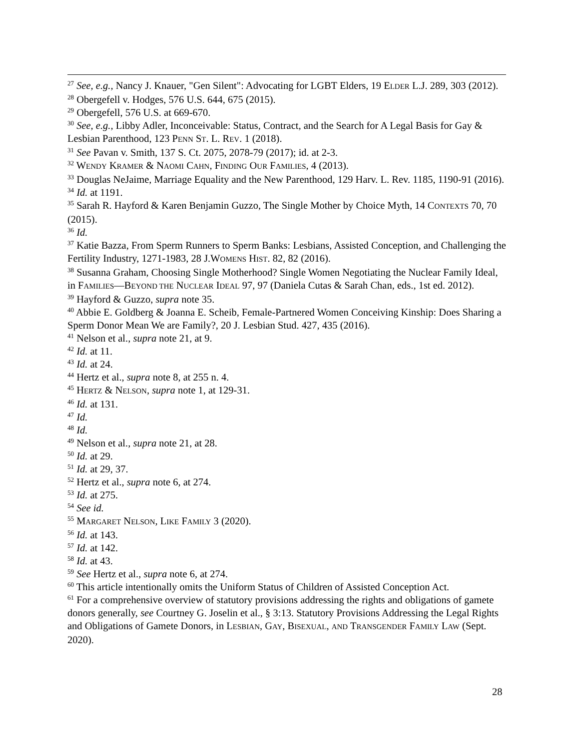<sup>27</sup> See, e.g., Nancy J. Knauer, "Gen Silent": Advocating for LGBT Elders, 19 ELDER L.J. 289, 303 (2012).
<sup>28</sup> Obergefell v. Hodges, 576 U.S. 644, 675 (2015).
<sup>29</sup> Obergefell, 576 U.S. at 669-670.
<sup>30</sup> See, e.g., Libby Adler, Inconceivable: Status, Contract, and the Search for A Legal Basis for Gay & Lesbian Parenthood, 123 PENN ST. L. REV. 1 (2018).
<sup>31</sup> See Pavan v. Smith, 137 S. Ct. 2075, 2078-79 (2017); id. at 2-3.
<sup>32</sup> WENDY KRAMER & NAOMI CAHN, FINDING OUR FAMILIES, 4 (2013).
<sup>33</sup> Douglas NeJaime, Marriage Equality and the New Parenthood, 129 Harv. L. Rev. 1185, 1190-91 (2016).
<sup>34</sup> Id. at 1191.
<sup>35</sup> Sarah R. Hayford & Karen Benjamin Guzzo, The Single Mother by Choice Myth, 14 CONTEXTS 70, 70 (2015).
<sup>36</sup> Id.
<sup>37</sup> Katie Bazza, From Sperm Runners to Sperm Banks: Lesbians, Assisted Conception, and Challenging the Fertility Industry, 1271-1983, 28 J.WOMENS HIST. 82, 82 (2016).
<sup>38</sup> Susanna Graham, Choosing Single Motherhood? Single Women Negotiating the Nuclear Family Ideal, in FAMILIES—BEYOND THE NUCLEAR IDEAL 97, 97 (Daniela Cutas & Sarah Chan, eds., 1st ed. 2012).
<sup>39</sup> Hayford & Guzzo, supra note 35.
<sup>40</sup> Abbie E. Goldberg & Joanna E. Scheib, Female-Partnered Women Conceiving Kinship: Does Sharing a Sperm Donor Mean We are Family?, 20 J. Lesbian Stud. 427, 435 (2016).
<sup>41</sup> Nelson et al., supra note 21, at 9.
<sup>42</sup> Id. at 11.
<sup>43</sup> Id. at 24.
<sup>44</sup> Hertz et al., supra note 8, at 255 n. 4.
<sup>45</sup> HERTZ & NELSON, supra note 1, at 129-31.
<sup>46</sup> Id. at 131.
<sup>47</sup> Id.
<sup>48</sup> Id.
<sup>49</sup> Nelson et al., supra note 21, at 28.
<sup>50</sup> Id. at 29.
<sup>51</sup> Id. at 29, 37.
<sup>52</sup> Hertz et al., supra note 6, at 274.
<sup>53</sup> Id. at 275.
<sup>54</sup> See id.
<sup>55</sup> MARGARET NELSON, LIKE FAMILY 3 (2020).
<sup>56</sup> Id. at 143.
<sup>57</sup> Id. at 142.
<sup>58</sup> Id. at 43.
<sup>59</sup> See Hertz et al., supra note 6, at 274.
<sup>60</sup> This article intentionally omits the Uniform Status of Children of Assisted Conception Act.
<sup>61</sup> For a comprehensive overview of statutory provisions addressing the rights and obligations of gamete donors generally, see Courtney G. Joselin et al., § 3:13. Statutory Provisions Addressing the Legal Rights and Obligations of Gamete Donors, in LESBIAN, GAY, BISEXUAL, AND TRANSGENDER FAMILY LAW (Sept. 2020).
28